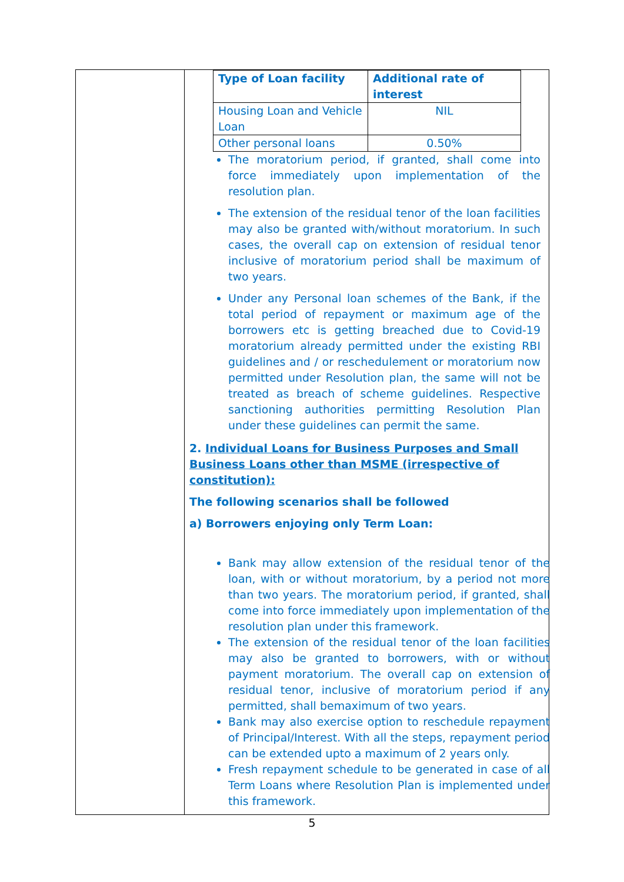| Type of Loan facility | Additional rate of interest |
| Housing Loan and Vehicle Loan | NIL |
| Other personal loans | 0.50% |
The moratorium period, if granted, shall come into force immediately upon implementation of the resolution plan.
The extension of the residual tenor of the loan facilities may also be granted with/without moratorium. In such cases, the overall cap on extension of residual tenor inclusive of moratorium period shall be maximum of two years.
Under any Personal loan schemes of the Bank, if the total period of repayment or maximum age of the borrowers etc is getting breached due to Covid-19 moratorium already permitted under the existing RBI guidelines and / or reschedulement or moratorium now permitted under Resolution plan, the same will not be treated as breach of scheme guidelines. Respective sanctioning authorities permitting Resolution Plan under these guidelines can permit the same.
2. Individual Loans for Business Purposes and Small Business Loans other than MSME (irrespective of constitution):
The following scenarios shall be followed
a) Borrowers enjoying only Term Loan:
Bank may allow extension of the residual tenor of the loan, with or without moratorium, by a period not more than two years. The moratorium period, if granted, shall come into force immediately upon implementation of the resolution plan under this framework.
The extension of the residual tenor of the loan facilities may also be granted to borrowers, with or without payment moratorium. The overall cap on extension of residual tenor, inclusive of moratorium period if any permitted, shall bemaximum of two years.
Bank may also exercise option to reschedule repayment of Principal/Interest. With all the steps, repayment period can be extended upto a maximum of 2 years only.
Fresh repayment schedule to be generated in case of all Term Loans where Resolution Plan is implemented under this framework.
5